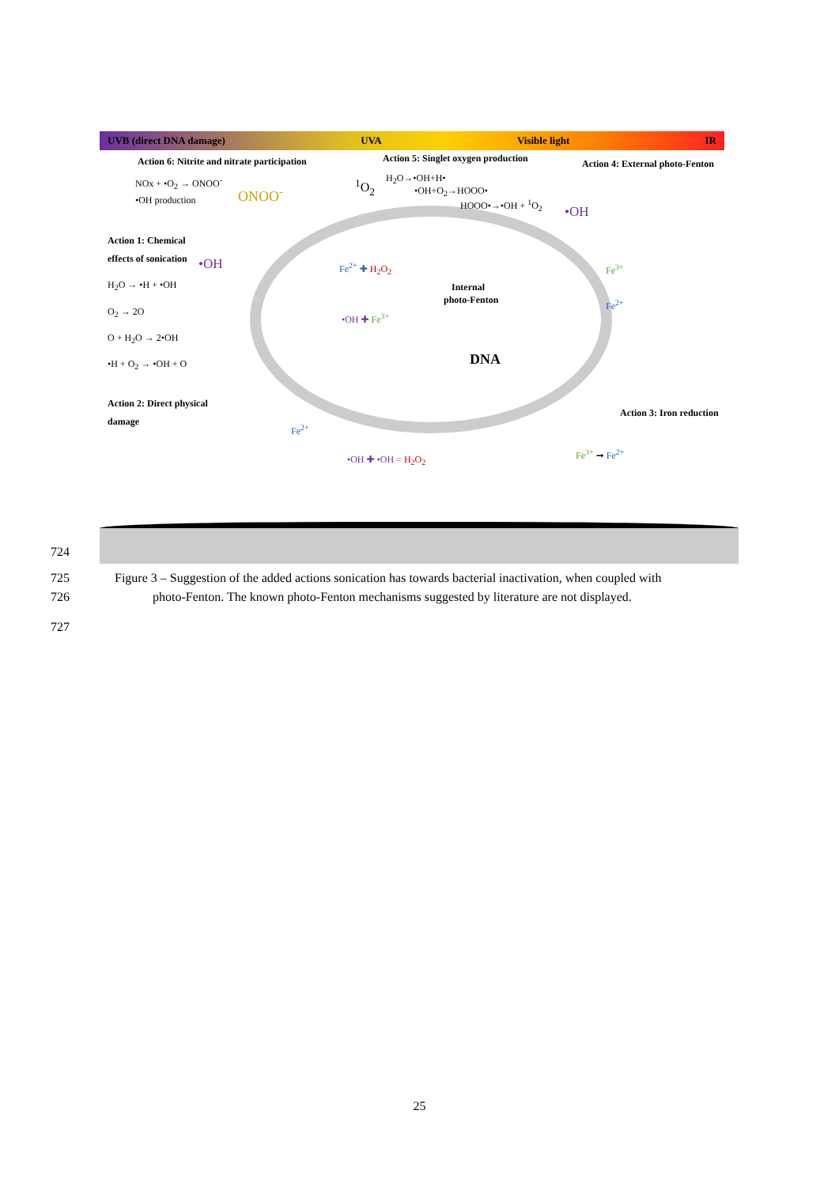UVB (direct DNA damage) UVA Visible light IR
Action 6: Nitrite and nitrate participation Action 5: Singlet oxygen production Action 4: External photo-Fenton
NOx + •O<sub>2</sub> → ONOO<sup>-</sup>
•OH production ONOO<sup>-</sup>
<sup>1</sup> O<sub>2</sub> H<sub>2</sub>O→•OH+H•
•OH+O<sub>2</sub>→HOOO•
HOOO•→•OH + <sup>1</sup>O<sub>2</sub>
•OH
Action 1: Chemical
effects of sonication •OH
H<sub>2</sub>O → •H + •OH
O<sub>2</sub> → 2O
O + H<sub>2</sub>O → 2•OH
•H + O<sub>2</sub> → •OH + O
Fe<sup>2+</sup> ✚ H<sub>2</sub>O<sub>2</sub>
Internal
photo-Fenton
•OH ✚ Fe<sup>3+</sup>
DNA
Fe<sup>3+</sup>
Fe<sup>2+</sup>
Action 2: Direct physical
damage
Fe<sup>2+</sup>
Action 3: Iron reduction
•OH ✚ •OH = H<sub>2</sub>O<sub>2</sub>
Fe<sup>3+</sup> ➞ Fe<sup>2+</sup>
724
725 Figure 3 – Suggestion of the added actions sonication has towards bacterial inactivation, when coupled with
726 photo-Fenton. The known photo-Fenton mechanisms suggested by literature are not displayed.
727
25